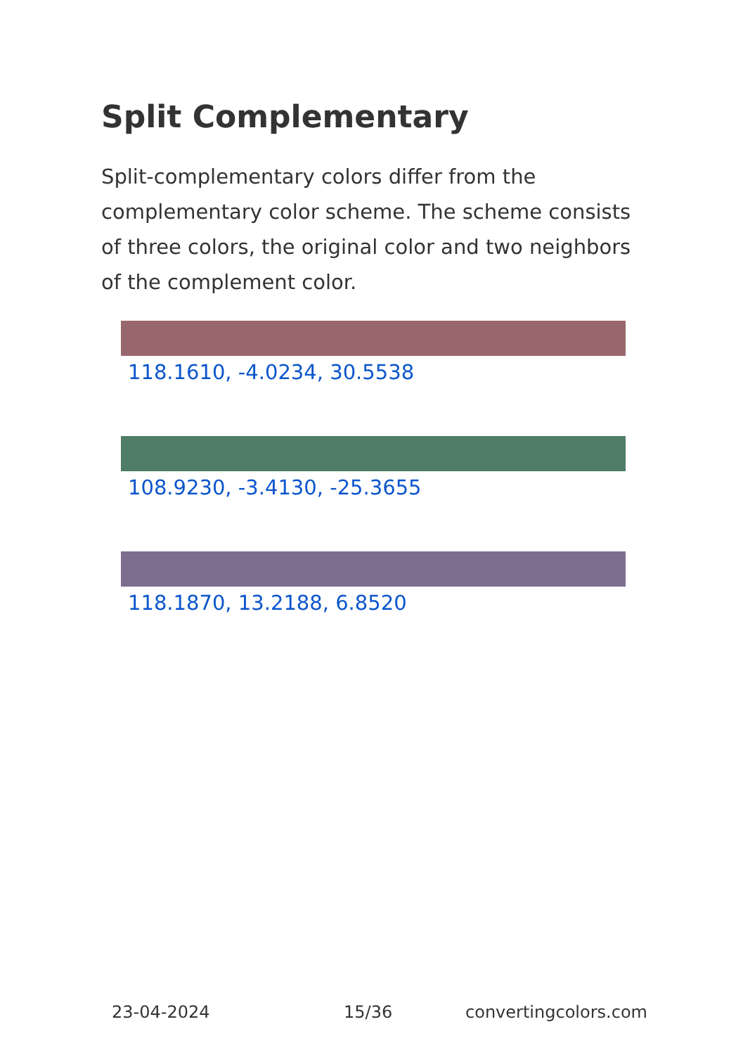Split Complementary
Split-complementary colors differ from the complementary color scheme. The scheme consists of three colors, the original color and two neighbors of the complement color.
118.1610, -4.0234, 30.5538
108.9230, -3.4130, -25.3655
118.1870, 13.2188, 6.8520
23-04-2024 15/36 convertingcolors.com